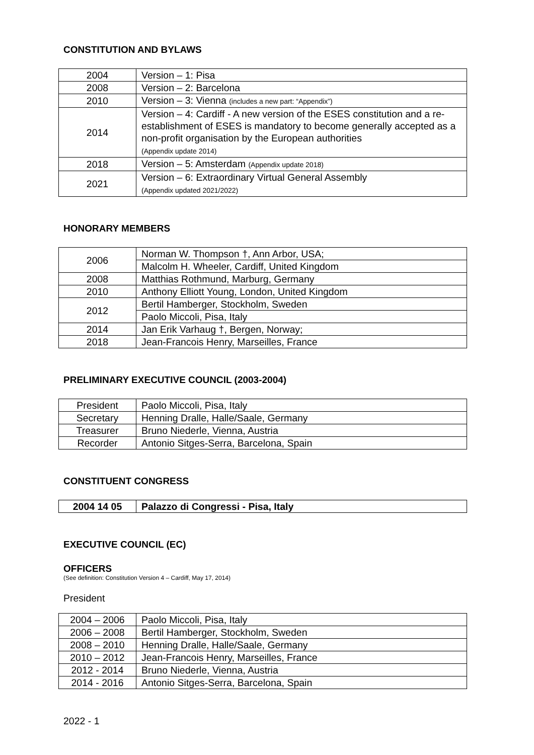CONSTITUTION AND BYLAWS
| 2004 | Version – 1: Pisa |
| 2008 | Version – 2: Barcelona |
| 2010 | Version – 3: Vienna (includes a new part: “Appendix”) |
| 2014 | Version – 4: Cardiff - A new version of the ESES constitution and a re-establishment of ESES is mandatory to become generally accepted as a non-profit organisation by the European authorities (Appendix update 2014) |
| 2018 | Version – 5: Amsterdam (Appendix update 2018) |
| 2021 | Version – 6: Extraordinary Virtual General Assembly (Appendix updated 2021/2022) |
HONORARY MEMBERS
| 2006 | Norman W. Thompson †, Ann Arbor, USA; |
| | Malcolm H. Wheeler, Cardiff, United Kingdom |
| 2008 | Matthias Rothmund, Marburg, Germany |
| 2010 | Anthony Elliott Young, London, United Kingdom |
| 2012 | Bertil Hamberger, Stockholm, Sweden |
| | Paolo Miccoli, Pisa, Italy |
| 2014 | Jan Erik Varhaug †, Bergen, Norway; |
| 2018 | Jean-Francois Henry, Marseilles, France |
PRELIMINARY EXECUTIVE COUNCIL (2003-2004)
| President | Paolo Miccoli, Pisa, Italy |
| Secretary | Henning Dralle, Halle/Saale, Germany |
| Treasurer | Bruno Niederle, Vienna, Austria |
| Recorder | Antonio Sitges-Serra, Barcelona, Spain |
CONSTITUENT CONGRESS
| 2004 14 05 | Palazzo di Congressi - Pisa, Italy |
EXECUTIVE COUNCIL (EC)
OFFICERS
(See definition: Constitution Version 4 – Cardiff, May 17, 2014)
President
| 2004 – 2006 | Paolo Miccoli, Pisa, Italy |
| 2006 – 2008 | Bertil Hamberger, Stockholm, Sweden |
| 2008 – 2010 | Henning Dralle, Halle/Saale, Germany |
| 2010 – 2012 | Jean-Francois Henry, Marseilles, France |
| 2012 - 2014 | Bruno Niederle, Vienna, Austria |
| 2014 - 2016 | Antonio Sitges-Serra, Barcelona, Spain |
2022 - 1